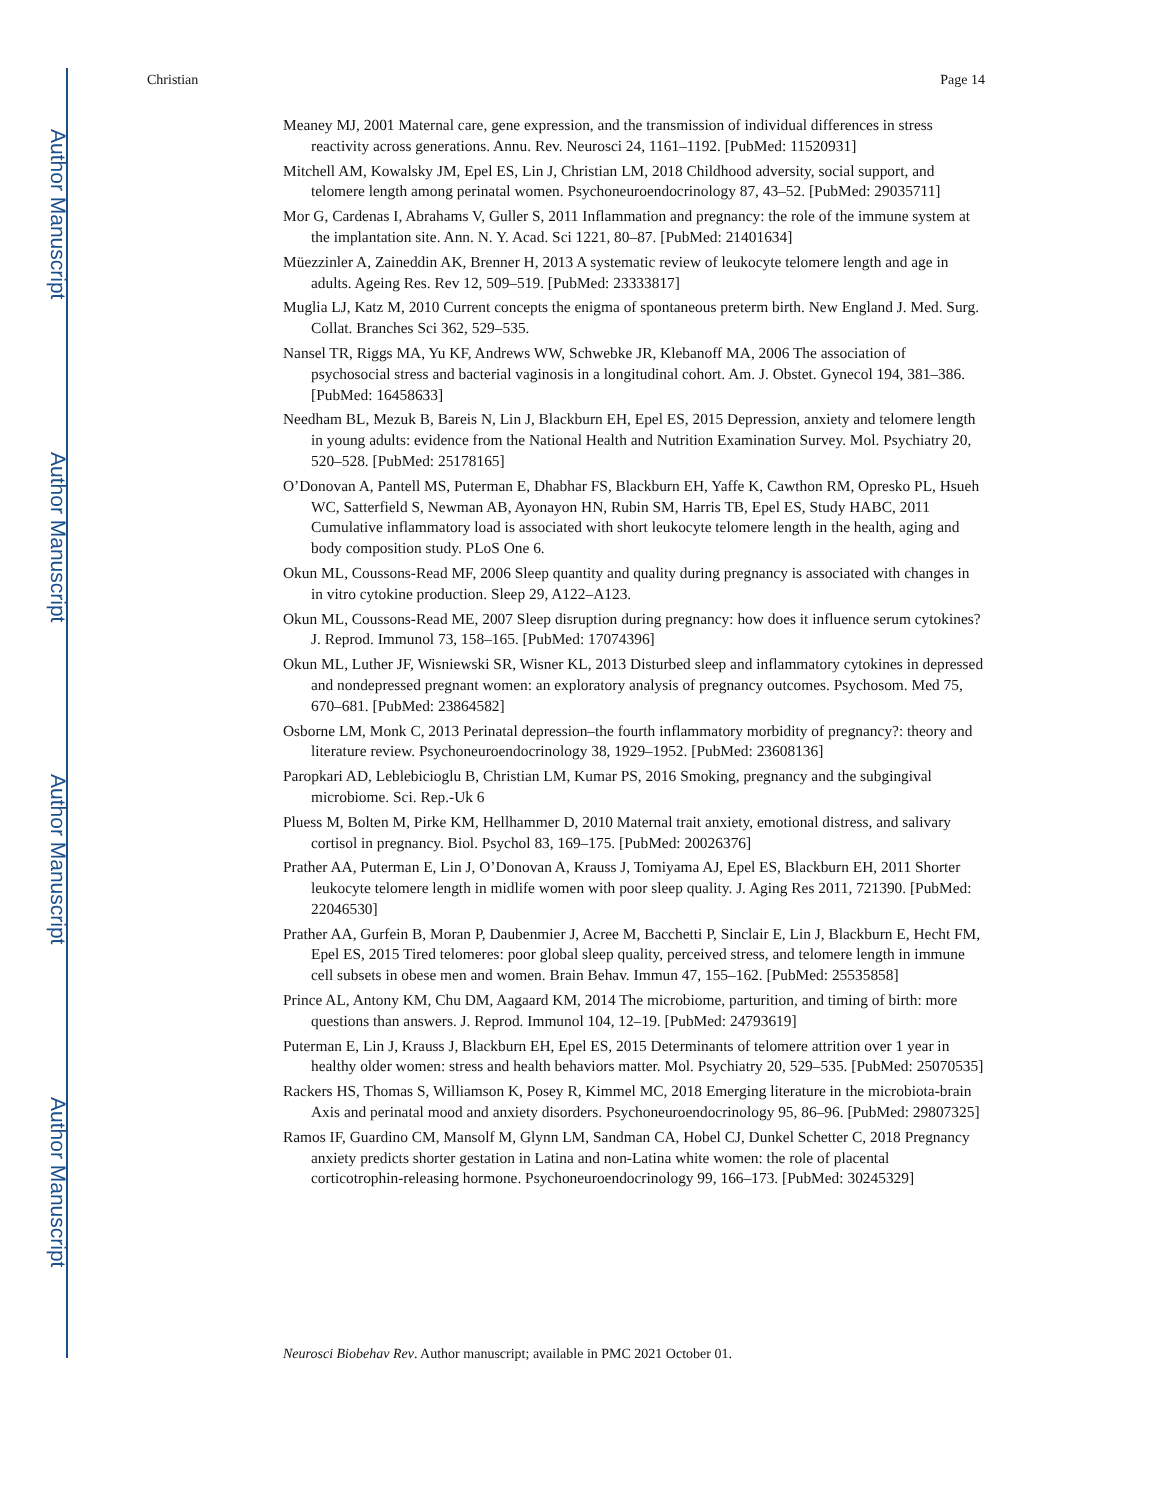Author Manuscript
Author Manuscript
Author Manuscript
Author Manuscript
Christian Page 14
Meaney MJ, 2001 Maternal care, gene expression, and the transmission of individual differences in stress reactivity across generations. Annu. Rev. Neurosci 24, 1161–1192. [PubMed: 11520931]
Mitchell AM, Kowalsky JM, Epel ES, Lin J, Christian LM, 2018 Childhood adversity, social support, and telomere length among perinatal women. Psychoneuroendocrinology 87, 43–52. [PubMed: 29035711]
Mor G, Cardenas I, Abrahams V, Guller S, 2011 Inflammation and pregnancy: the role of the immune system at the implantation site. Ann. N. Y. Acad. Sci 1221, 80–87. [PubMed: 21401634]
Müezzinler A, Zaineddin AK, Brenner H, 2013 A systematic review of leukocyte telomere length and age in adults. Ageing Res. Rev 12, 509–519. [PubMed: 23333817]
Muglia LJ, Katz M, 2010 Current concepts the enigma of spontaneous preterm birth. New England J. Med. Surg. Collat. Branches Sci 362, 529–535.
Nansel TR, Riggs MA, Yu KF, Andrews WW, Schwebke JR, Klebanoff MA, 2006 The association of psychosocial stress and bacterial vaginosis in a longitudinal cohort. Am. J. Obstet. Gynecol 194, 381–386. [PubMed: 16458633]
Needham BL, Mezuk B, Bareis N, Lin J, Blackburn EH, Epel ES, 2015 Depression, anxiety and telomere length in young adults: evidence from the National Health and Nutrition Examination Survey. Mol. Psychiatry 20, 520–528. [PubMed: 25178165]
O’Donovan A, Pantell MS, Puterman E, Dhabhar FS, Blackburn EH, Yaffe K, Cawthon RM, Opresko PL, Hsueh WC, Satterfield S, Newman AB, Ayonayon HN, Rubin SM, Harris TB, Epel ES, Study HABC, 2011 Cumulative inflammatory load is associated with short leukocyte telomere length in the health, aging and body composition study. PLoS One 6.
Okun ML, Coussons-Read MF, 2006 Sleep quantity and quality during pregnancy is associated with changes in in vitro cytokine production. Sleep 29, A122–A123.
Okun ML, Coussons-Read ME, 2007 Sleep disruption during pregnancy: how does it influence serum cytokines? J. Reprod. Immunol 73, 158–165. [PubMed: 17074396]
Okun ML, Luther JF, Wisniewski SR, Wisner KL, 2013 Disturbed sleep and inflammatory cytokines in depressed and nondepressed pregnant women: an exploratory analysis of pregnancy outcomes. Psychosom. Med 75, 670–681. [PubMed: 23864582]
Osborne LM, Monk C, 2013 Perinatal depression–the fourth inflammatory morbidity of pregnancy?: theory and literature review. Psychoneuroendocrinology 38, 1929–1952. [PubMed: 23608136]
Paropkari AD, Leblebicioglu B, Christian LM, Kumar PS, 2016 Smoking, pregnancy and the subgingival microbiome. Sci. Rep.-Uk 6
Pluess M, Bolten M, Pirke KM, Hellhammer D, 2010 Maternal trait anxiety, emotional distress, and salivary cortisol in pregnancy. Biol. Psychol 83, 169–175. [PubMed: 20026376]
Prather AA, Puterman E, Lin J, O’Donovan A, Krauss J, Tomiyama AJ, Epel ES, Blackburn EH, 2011 Shorter leukocyte telomere length in midlife women with poor sleep quality. J. Aging Res 2011, 721390. [PubMed: 22046530]
Prather AA, Gurfein B, Moran P, Daubenmier J, Acree M, Bacchetti P, Sinclair E, Lin J, Blackburn E, Hecht FM, Epel ES, 2015 Tired telomeres: poor global sleep quality, perceived stress, and telomere length in immune cell subsets in obese men and women. Brain Behav. Immun 47, 155–162. [PubMed: 25535858]
Prince AL, Antony KM, Chu DM, Aagaard KM, 2014 The microbiome, parturition, and timing of birth: more questions than answers. J. Reprod. Immunol 104, 12–19. [PubMed: 24793619]
Puterman E, Lin J, Krauss J, Blackburn EH, Epel ES, 2015 Determinants of telomere attrition over 1 year in healthy older women: stress and health behaviors matter. Mol. Psychiatry 20, 529–535. [PubMed: 25070535]
Rackers HS, Thomas S, Williamson K, Posey R, Kimmel MC, 2018 Emerging literature in the microbiota-brain Axis and perinatal mood and anxiety disorders. Psychoneuroendocrinology 95, 86–96. [PubMed: 29807325]
Ramos IF, Guardino CM, Mansolf M, Glynn LM, Sandman CA, Hobel CJ, Dunkel Schetter C, 2018 Pregnancy anxiety predicts shorter gestation in Latina and non-Latina white women: the role of placental corticotrophin-releasing hormone. Psychoneuroendocrinology 99, 166–173. [PubMed: 30245329]
Neurosci Biobehav Rev. Author manuscript; available in PMC 2021 October 01.